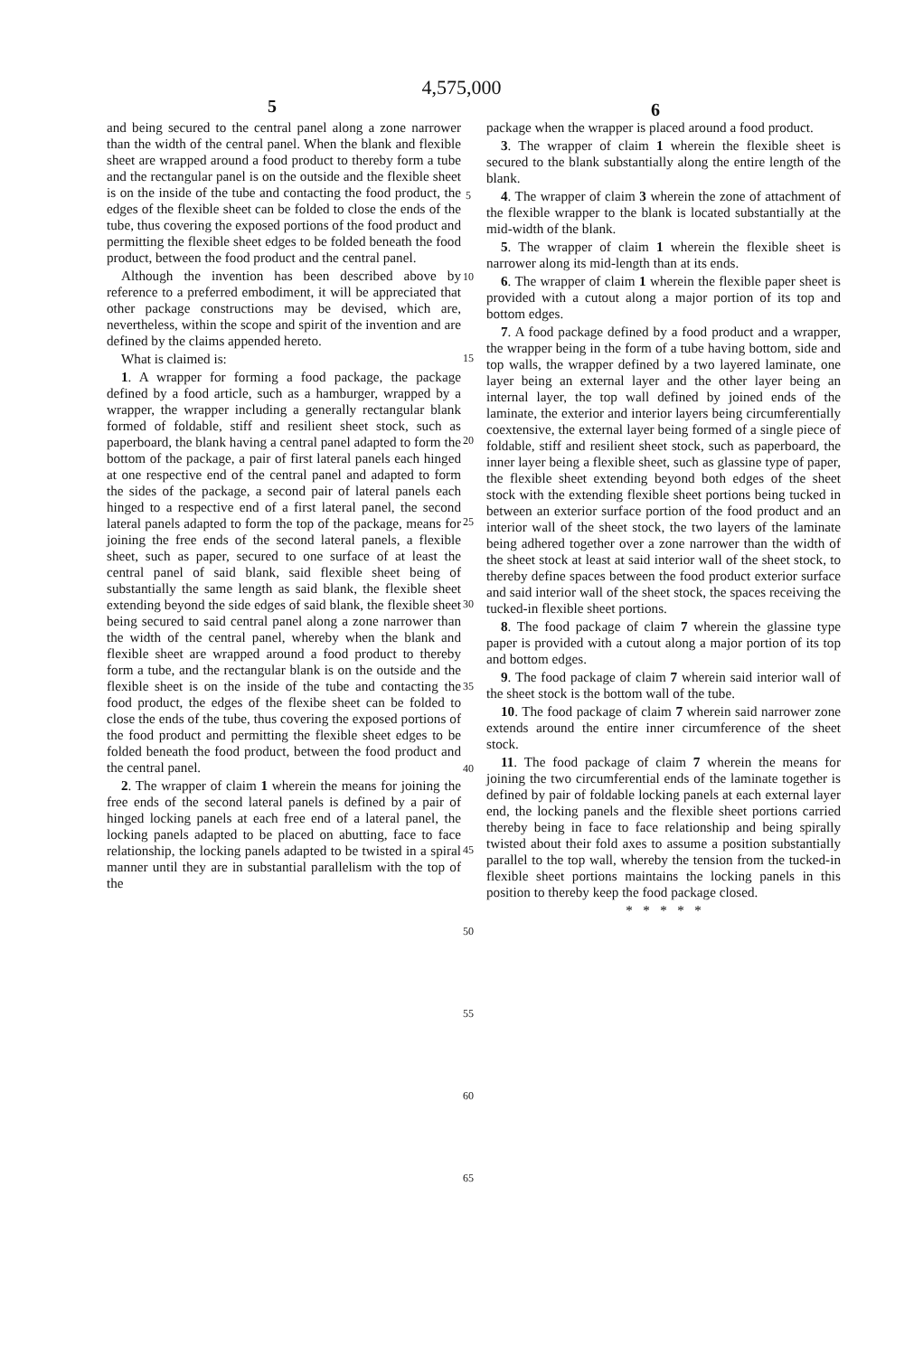4,575,000
5 6
and being secured to the central panel along a zone narrower than the width of the central panel. When the blank and flexible sheet are wrapped around a food product to thereby form a tube and the rectangular panel is on the outside and the flexible sheet is on the inside of the tube and contacting the food product, the edges of the flexible sheet can be folded to close the ends of the tube, thus covering the exposed portions of the food product and permitting the flexible sheet edges to be folded beneath the food product, between the food product and the central panel.
Although the invention has been described above by reference to a preferred embodiment, it will be appreciated that other package constructions may be devised, which are, nevertheless, within the scope and spirit of the invention and are defined by the claims appended hereto.
What is claimed is:
1. A wrapper for forming a food package, the package defined by a food article, such as a hamburger, wrapped by a wrapper, the wrapper including a generally rectangular blank formed of foldable, stiff and resilient sheet stock, such as paperboard, the blank having a central panel adapted to form the bottom of the package, a pair of first lateral panels each hinged at one respective end of the central panel and adapted to form the sides of the package, a second pair of lateral panels each hinged to a respective end of a first lateral panel, the second lateral panels adapted to form the top of the package, means for joining the free ends of the second lateral panels, a flexible sheet, such as paper, secured to one surface of at least the central panel of said blank, said flexible sheet being of substantially the same length as said blank, the flexible sheet extending beyond the side edges of said blank, the flexible sheet being secured to said central panel along a zone narrower than the width of the central panel, whereby when the blank and flexible sheet are wrapped around a food product to thereby form a tube, and the rectangular blank is on the outside and the flexible sheet is on the inside of the tube and contacting the food product, the edges of the flexibe sheet can be folded to close the ends of the tube, thus covering the exposed portions of the food product and permitting the flexible sheet edges to be folded beneath the food product, between the food product and the central panel.
2. The wrapper of claim 1 wherein the means for joining the free ends of the second lateral panels is defined by a pair of hinged locking panels at each free end of a lateral panel, the locking panels adapted to be placed on abutting, face to face relationship, the locking panels adapted to be twisted in a spiral manner until they are in substantial parallelism with the top of the
5
10
15
20
25
30
35
40
45
50
55
60
65
package when the wrapper is placed around a food product.
3. The wrapper of claim 1 wherein the flexible sheet is secured to the blank substantially along the entire length of the blank.
4. The wrapper of claim 3 wherein the zone of attachment of the flexible wrapper to the blank is located substantially at the mid-width of the blank.
5. The wrapper of claim 1 wherein the flexible sheet is narrower along its mid-length than at its ends.
6. The wrapper of claim 1 wherein the flexible paper sheet is provided with a cutout along a major portion of its top and bottom edges.
7. A food package defined by a food product and a wrapper, the wrapper being in the form of a tube having bottom, side and top walls, the wrapper defined by a two layered laminate, one layer being an external layer and the other layer being an internal layer, the top wall defined by joined ends of the laminate, the exterior and interior layers being circumferentially coextensive, the external layer being formed of a single piece of foldable, stiff and resilient sheet stock, such as paperboard, the inner layer being a flexible sheet, such as glassine type of paper, the flexible sheet extending beyond both edges of the sheet stock with the extending flexible sheet portions being tucked in between an exterior surface portion of the food product and an interior wall of the sheet stock, the two layers of the laminate being adhered together over a zone narrower than the width of the sheet stock at least at said interior wall of the sheet stock, to thereby define spaces between the food product exterior surface and said interior wall of the sheet stock, the spaces receiving the tucked-in flexible sheet portions.
8. The food package of claim 7 wherein the glassine type paper is provided with a cutout along a major portion of its top and bottom edges.
9. The food package of claim 7 wherein said interior wall of the sheet stock is the bottom wall of the tube.
10. The food package of claim 7 wherein said narrower zone extends around the entire inner circumference of the sheet stock.
11. The food package of claim 7 wherein the means for joining the two circumferential ends of the laminate together is defined by pair of foldable locking panels at each external layer end, the locking panels and the flexible sheet portions carried thereby being in face to face relationship and being spirally twisted about their fold axes to assume a position substantially parallel to the top wall, whereby the tension from the tucked-in flexible sheet portions maintains the locking panels in this position to thereby keep the food package closed.
* * * * *